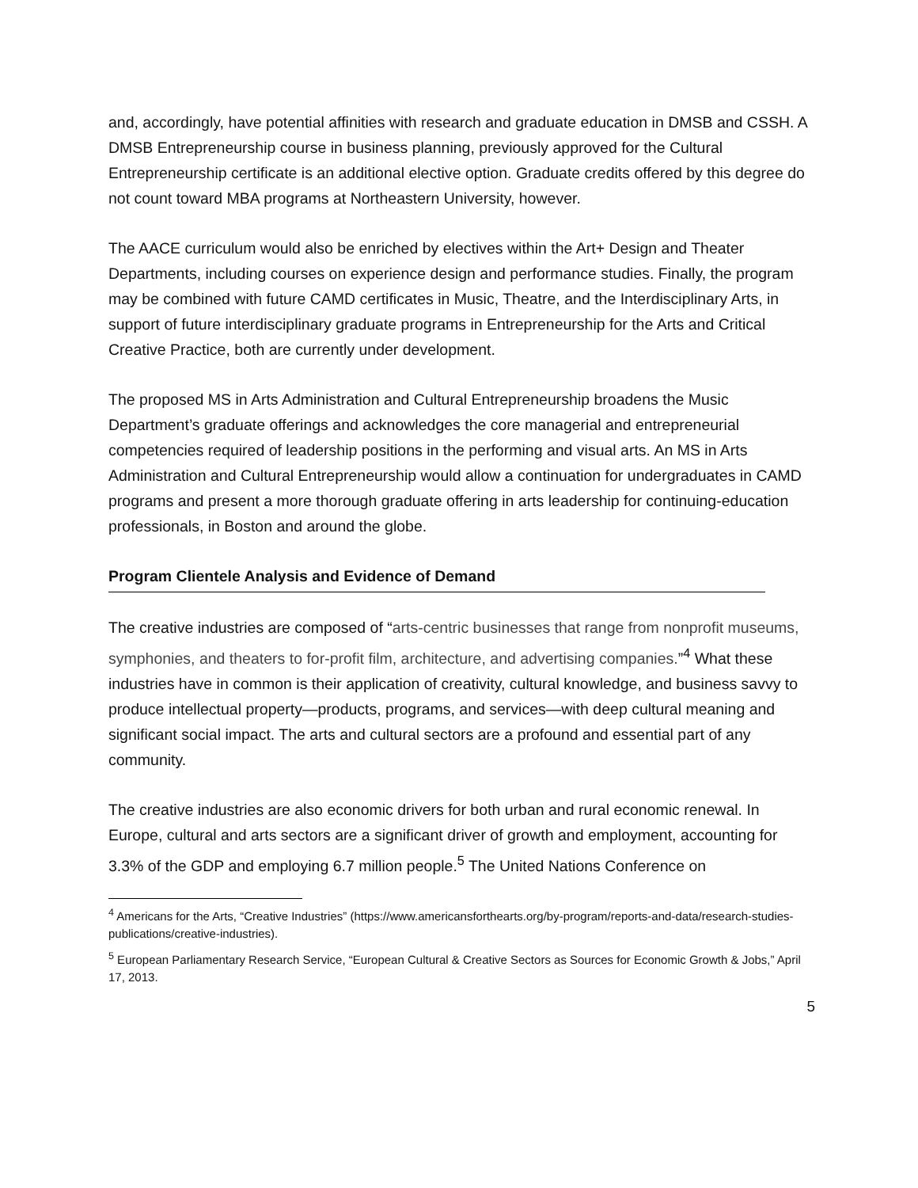and, accordingly, have potential affinities with research and graduate education in DMSB and CSSH. A DMSB Entrepreneurship course in business planning, previously approved for the Cultural Entrepreneurship certificate is an additional elective option. Graduate credits offered by this degree do not count toward MBA programs at Northeastern University, however.
The AACE curriculum would also be enriched by electives within the Art+ Design and Theater Departments, including courses on experience design and performance studies. Finally, the program may be combined with future CAMD certificates in Music, Theatre, and the Interdisciplinary Arts, in support of future interdisciplinary graduate programs in Entrepreneurship for the Arts and Critical Creative Practice, both are currently under development.
The proposed MS in Arts Administration and Cultural Entrepreneurship broadens the Music Department’s graduate offerings and acknowledges the core managerial and entrepreneurial competencies required of leadership positions in the performing and visual arts. An MS in Arts Administration and Cultural Entrepreneurship would allow a continuation for undergraduates in CAMD programs and present a more thorough graduate offering in arts leadership for continuing-education professionals, in Boston and around the globe.
Program Clientele Analysis and Evidence of Demand
The creative industries are composed of “arts-centric businesses that range from nonprofit museums, symphonies, and theaters to for-profit film, architecture, and advertising companies.”<sup>4</sup> What these industries have in common is their application of creativity, cultural knowledge, and business savvy to produce intellectual property—products, programs, and services—with deep cultural meaning and significant social impact. The arts and cultural sectors are a profound and essential part of any community.
The creative industries are also economic drivers for both urban and rural economic renewal. In Europe, cultural and arts sectors are a significant driver of growth and employment, accounting for 3.3% of the GDP and employing 6.7 million people.<sup>5</sup> The United Nations Conference on
<sup>4</sup> Americans for the Arts, “Creative Industries” (https://www.americansforthearts.org/by-program/reports-and-data/research-studies-publications/creative-industries).
<sup>5</sup> European Parliamentary Research Service, “European Cultural & Creative Sectors as Sources for Economic Growth & Jobs,” April 17, 2013.
5